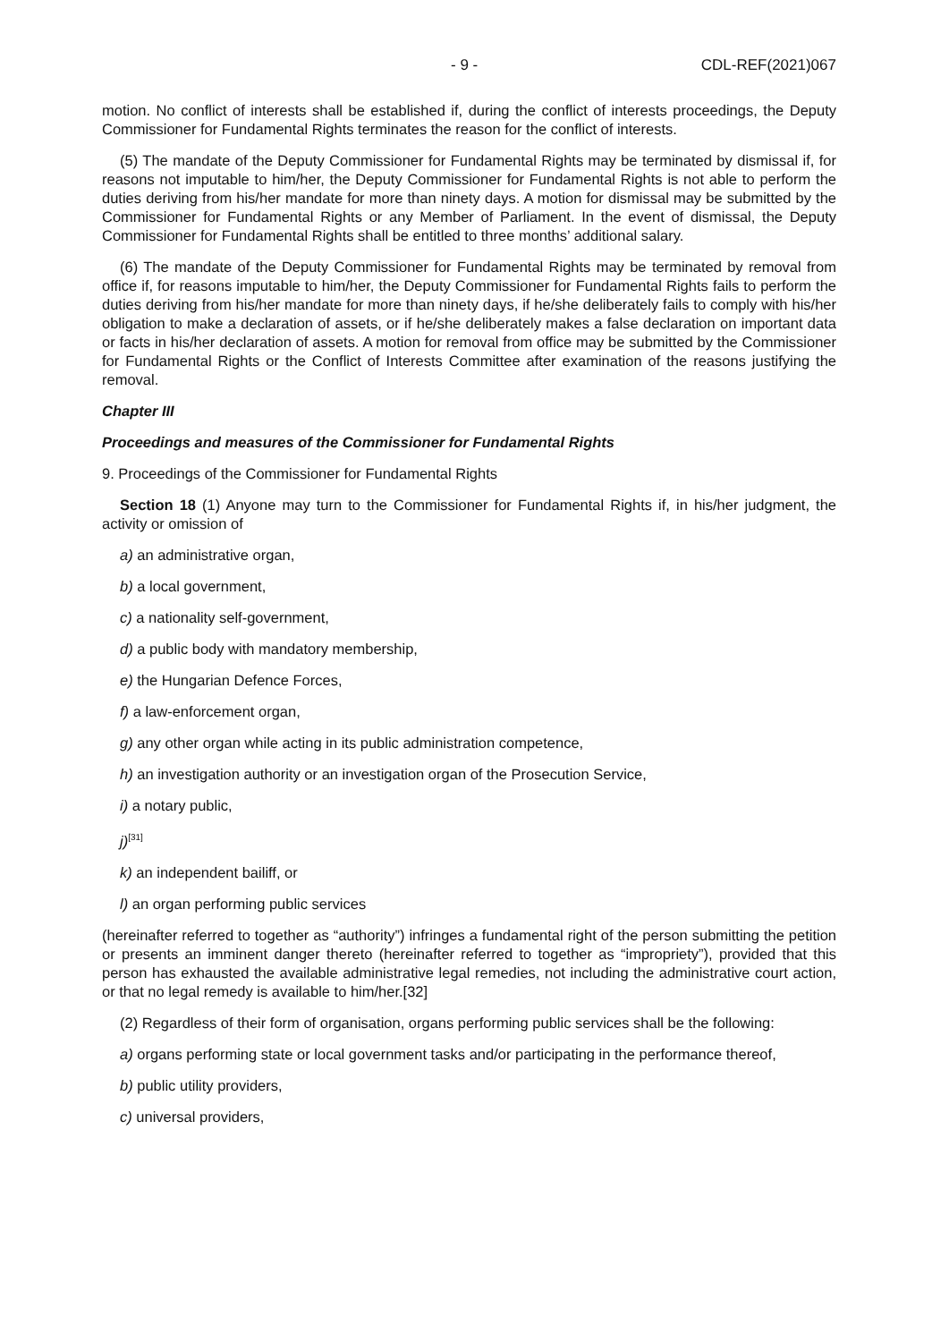- 9 - CDL-REF(2021)067
motion. No conflict of interests shall be established if, during the conflict of interests proceedings, the Deputy Commissioner for Fundamental Rights terminates the reason for the conflict of interests.
(5) The mandate of the Deputy Commissioner for Fundamental Rights may be terminated by dismissal if, for reasons not imputable to him/her, the Deputy Commissioner for Fundamental Rights is not able to perform the duties deriving from his/her mandate for more than ninety days. A motion for dismissal may be submitted by the Commissioner for Fundamental Rights or any Member of Parliament. In the event of dismissal, the Deputy Commissioner for Fundamental Rights shall be entitled to three months’ additional salary.
(6) The mandate of the Deputy Commissioner for Fundamental Rights may be terminated by removal from office if, for reasons imputable to him/her, the Deputy Commissioner for Fundamental Rights fails to perform the duties deriving from his/her mandate for more than ninety days, if he/she deliberately fails to comply with his/her obligation to make a declaration of assets, or if he/she deliberately makes a false declaration on important data or facts in his/her declaration of assets. A motion for removal from office may be submitted by the Commissioner for Fundamental Rights or the Conflict of Interests Committee after examination of the reasons justifying the removal.
Chapter III
Proceedings and measures of the Commissioner for Fundamental Rights
9. Proceedings of the Commissioner for Fundamental Rights
Section 18 (1) Anyone may turn to the Commissioner for Fundamental Rights if, in his/her judgment, the activity or omission of
a) an administrative organ,
b) a local government,
c) a nationality self-government,
d) a public body with mandatory membership,
e) the Hungarian Defence Forces,
f) a law-enforcement organ,
g) any other organ while acting in its public administration competence,
h) an investigation authority or an investigation organ of the Prosecution Service,
i) a notary public,
j)<sup>[31]</sup>
k) an independent bailiff, or
l) an organ performing public services
(hereinafter referred to together as “authority”) infringes a fundamental right of the person submitting the petition or presents an imminent danger thereto (hereinafter referred to together as “impropriety”), provided that this person has exhausted the available administrative legal remedies, not including the administrative court action, or that no legal remedy is available to him/her.[32]
(2) Regardless of their form of organisation, organs performing public services shall be the following:
a) organs performing state or local government tasks and/or participating in the performance thereof,
b) public utility providers,
c) universal providers,